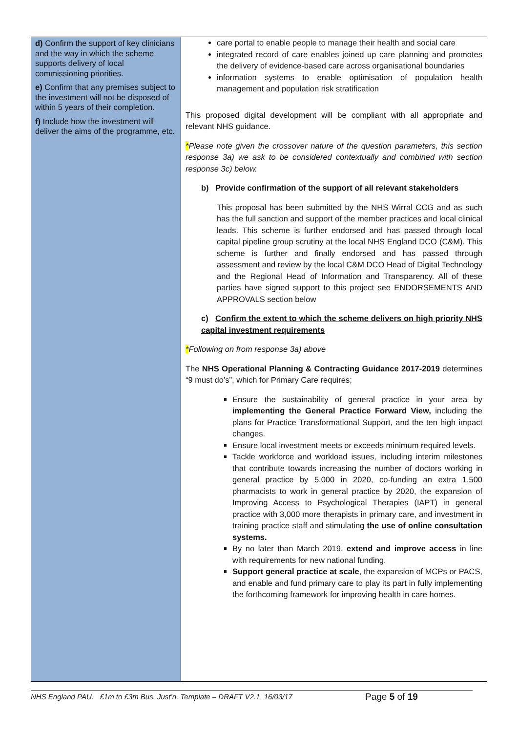| d) Confirm the support of key clinicians and the way in which the scheme supports delivery of local commissioning priorities. e) Confirm that any premises subject to the investment will not be disposed of within 5 years of their completion. f) Include how the investment will deliver the aims of the programme, etc. | care portal to enable people to manage their health and social care integrated record of care enables joined up care planning and promotes the delivery of evidence-based care across organisational boundaries information systems to enable optimisation of population health management and population risk stratification This proposed digital development will be compliant with all appropriate and relevant NHS guidance. * Please note given the crossover nature of the question parameters, this section response 3a) we ask to be considered contextually and combined with section response 3c) below. b) Provide confirmation of the support of all relevant stakeholders This proposal has been submitted by the NHS Wirral CCG and as such has the full sanction and support of the member practices and local clinical leads. This scheme is further endorsed and has passed through local capital pipeline group scrutiny at the local NHS England DCO (C&M). This scheme is further and finally endorsed and has passed through assessment and review by the local C&M DCO Head of Digital Technology and the Regional Head of Information and Transparency. All of these parties have signed support to this project see ENDORSEMENTS AND APPROVALS section below c) Confirm the extent to which the scheme delivers on high priority NHS capital investment requirements * Following on from response 3a) above The NHS Operational Planning & Contracting Guidance 2017-2019 determines “9 must do’s”, which for Primary Care requires; Ensure the sustainability of general practice in your area by implementing the General Practice Forward View, including the plans for Practice Transformational Support, and the ten high impact changes. Ensure local investment meets or exceeds minimum required levels. Tackle workforce and workload issues, including interim milestones that contribute towards increasing the number of doctors working in general practice by 5,000 in 2020, co-funding an extra 1,500 pharmacists to work in general practice by 2020, the expansion of Improving Access to Psychological Therapies (IAPT) in general practice with 3,000 more therapists in primary care, and investment in training practice staff and stimulating the use of online consultation systems. By no later than March 2019, extend and improve access in line with requirements for new national funding. Support general practice at scale , the expansion of MCPs or PACS, and enable and fund primary care to play its part in fully implementing the forthcoming framework for improving health in care homes. |
NHS England PAU. £1m to £3m Bus. Just’n. Template – DRAFT V2.1 16/03/17 Page 5 of 19